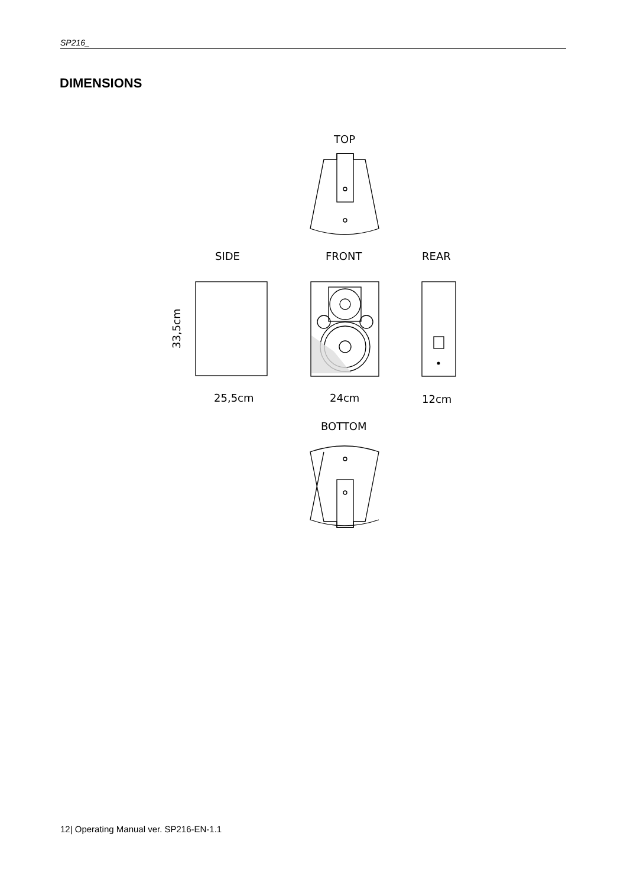SP216_
DIMENSIONS
TOP
SIDE
FRONT
REAR
25,5cm
24cm
12cm
BOTTOM
33,5cm
12| Operating Manual ver. SP216-EN-1.1